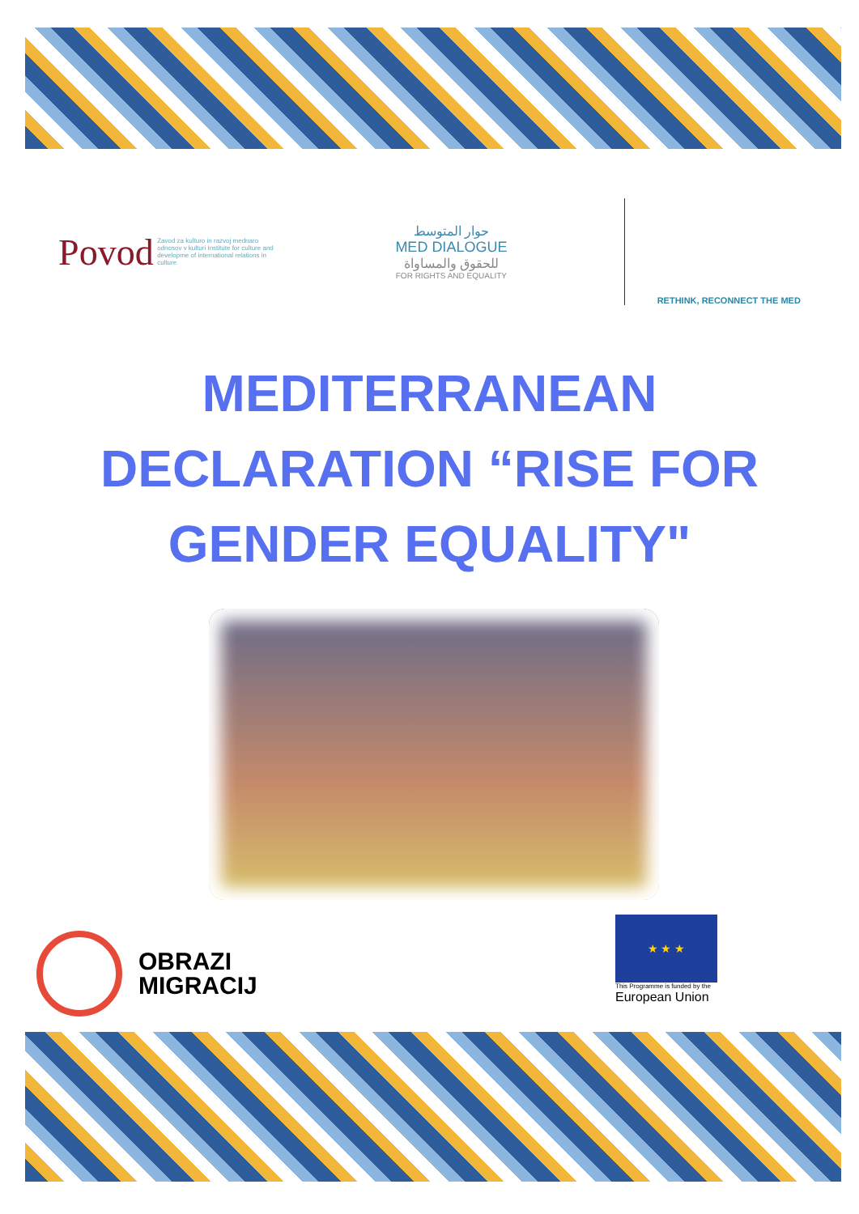Povod Zavod za kulturo in razvoj mednaro odnosov v kulturi Institute for culture and developme of international relations in culture
حوار المتوسط
MED DIALOGUE
للحقوق والمساواة
FOR RIGHTS AND EQUALITY
RETHINK, RECONNECT THE MED
MEDITERRANEAN
DECLARATION “RISE FOR
GENDER EQUALITY"
OBRAZI
MIGRACIJ
★ ★ ★
This Programme is funded by the
European Union